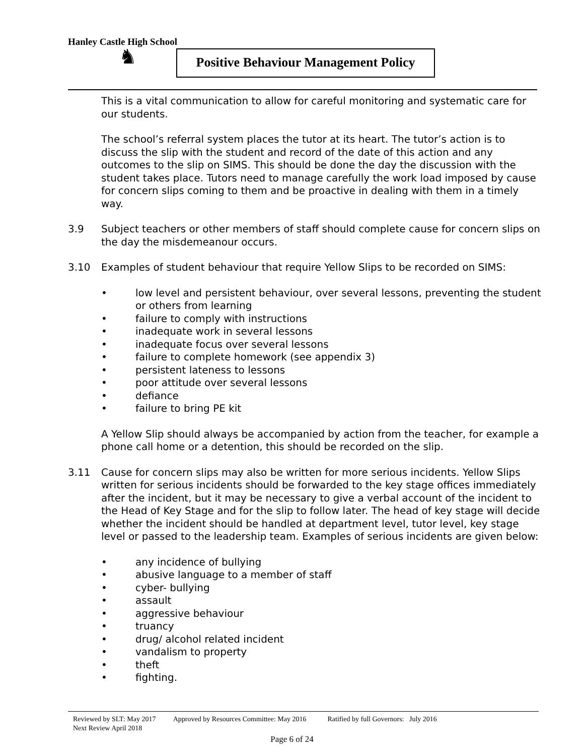Hanley Castle High School
♞
Positive Behaviour Management Policy
This is a vital communication to allow for careful monitoring and systematic care for our students.
The school’s referral system places the tutor at its heart. The tutor’s action is to discuss the slip with the student and record of the date of this action and any outcomes to the slip on SIMS. This should be done the day the discussion with the student takes place. Tutors need to manage carefully the work load imposed by cause for concern slips coming to them and be proactive in dealing with them in a timely way.
3.9 Subject teachers or other members of staff should complete cause for concern slips on the day the misdemeanour occurs.
3.10 Examples of student behaviour that require Yellow Slips to be recorded on SIMS:
• low level and persistent behaviour, over several lessons, preventing the student or others from learning
• failure to comply with instructions
• inadequate work in several lessons
• inadequate focus over several lessons
• failure to complete homework (see appendix 3)
• persistent lateness to lessons
• poor attitude over several lessons
• defiance
• failure to bring PE kit
A Yellow Slip should always be accompanied by action from the teacher, for example a phone call home or a detention, this should be recorded on the slip.
3.11 Cause for concern slips may also be written for more serious incidents. Yellow Slips written for serious incidents should be forwarded to the key stage offices immediately after the incident, but it may be necessary to give a verbal account of the incident to the Head of Key Stage and for the slip to follow later. The head of key stage will decide whether the incident should be handled at department level, tutor level, key stage level or passed to the leadership team. Examples of serious incidents are given below:
• any incidence of bullying
• abusive language to a member of staff
• cyber- bullying
• assault
• aggressive behaviour
• truancy
• drug/ alcohol related incident
• vandalism to property
• theft
• fighting.
Reviewed by SLT: May 2017 Approved by Resources Committee: May 2016 Ratified by full Governors: July 2016
Next Review April 2018
Page 6 of 24